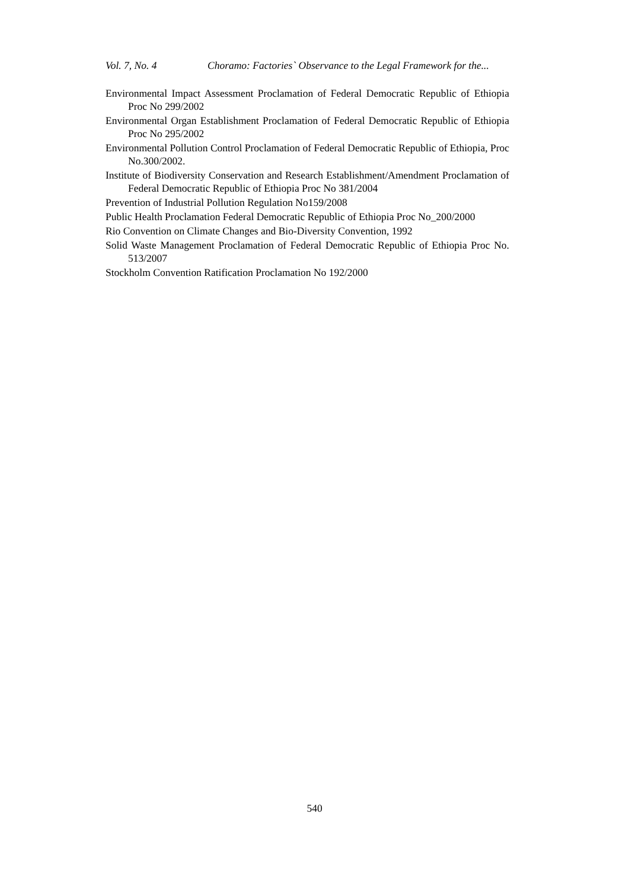Vol. 7, No. 4 Choramo: Factories` Observance to the Legal Framework for the...
Environmental Impact Assessment Proclamation of Federal Democratic Republic of Ethiopia Proc No 299/2002
Environmental Organ Establishment Proclamation of Federal Democratic Republic of Ethiopia Proc No 295/2002
Environmental Pollution Control Proclamation of Federal Democratic Republic of Ethiopia, Proc No.300/2002.
Institute of Biodiversity Conservation and Research Establishment/Amendment Proclamation of Federal Democratic Republic of Ethiopia Proc No 381/2004
Prevention of Industrial Pollution Regulation No159/2008
Public Health Proclamation Federal Democratic Republic of Ethiopia Proc No_200/2000
Rio Convention on Climate Changes and Bio-Diversity Convention, 1992
Solid Waste Management Proclamation of Federal Democratic Republic of Ethiopia Proc No. 513/2007
Stockholm Convention Ratification Proclamation No 192/2000
540